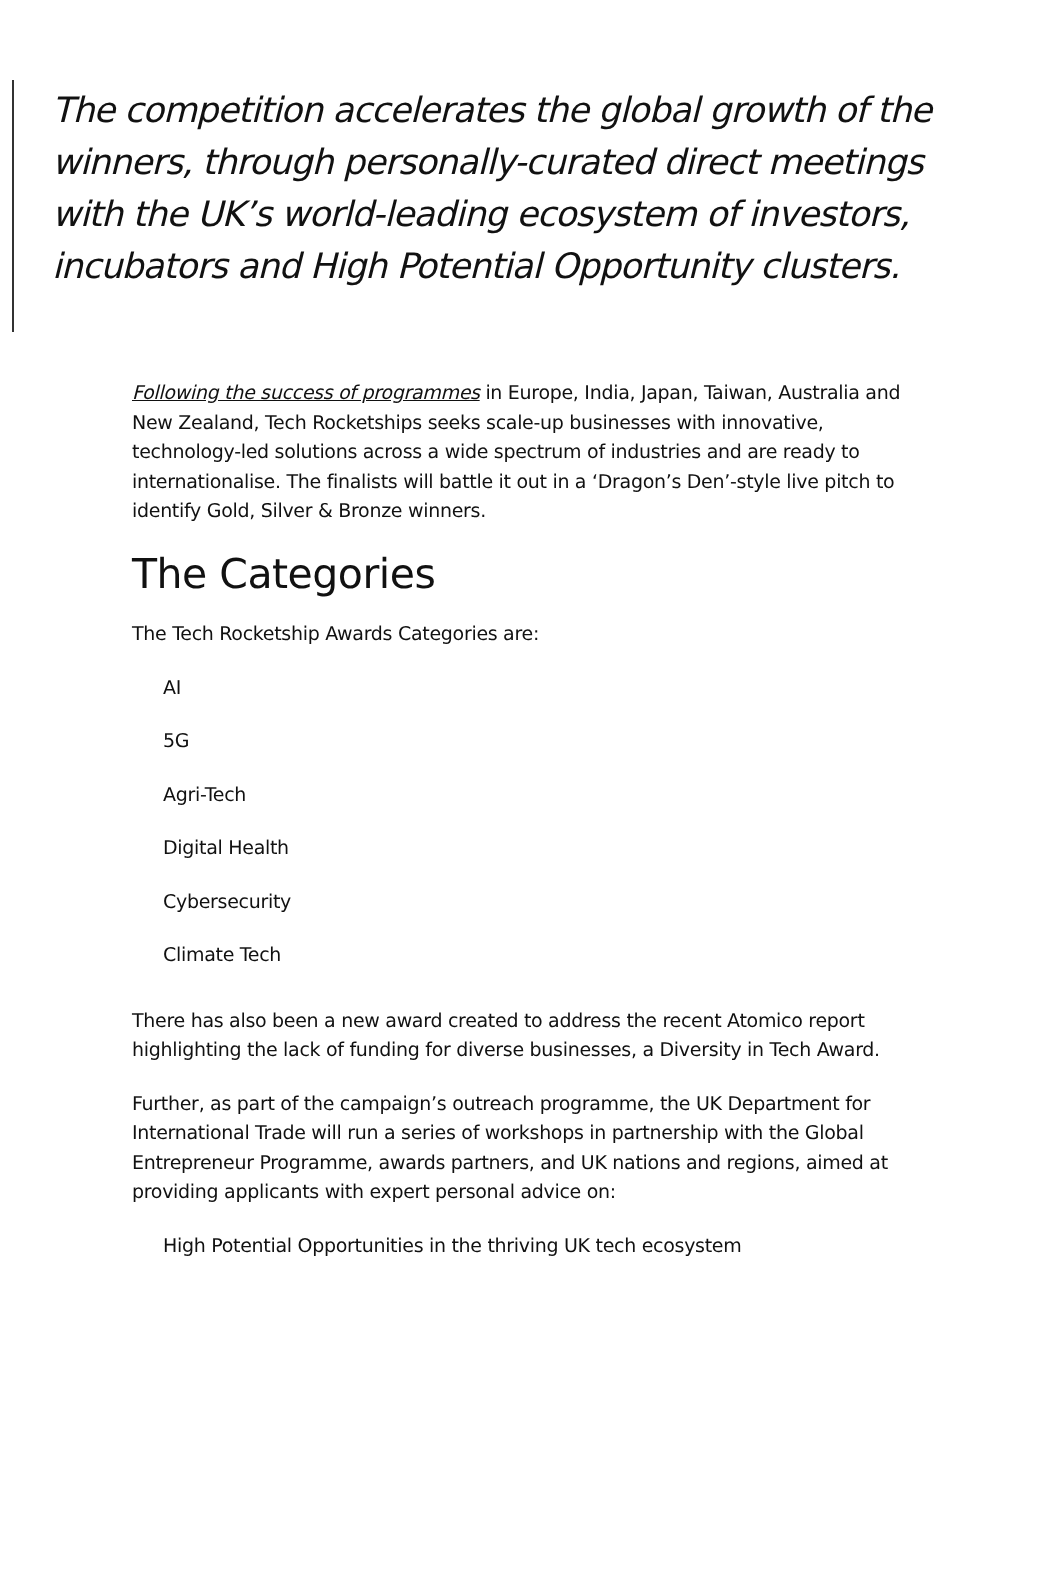The competition accelerates the global growth of the winners, through personally-curated direct meetings with the UK’s world-leading ecosystem of investors, incubators and High Potential Opportunity clusters.
Following the success of programmes in Europe, India, Japan, Taiwan, Australia and New Zealand, Tech Rocketships seeks scale-up businesses with innovative, technology-led solutions across a wide spectrum of industries and are ready to internationalise. The finalists will battle it out in a ‘Dragon’s Den’-style live pitch to identify Gold, Silver & Bronze winners.
The Categories
The Tech Rocketship Awards Categories are:
AI
5G
Agri-Tech
Digital Health
Cybersecurity
Climate Tech
There has also been a new award created to address the recent Atomico report highlighting the lack of funding for diverse businesses, a Diversity in Tech Award.
Further, as part of the campaign’s outreach programme, the UK Department for International Trade will run a series of workshops in partnership with the Global Entrepreneur Programme, awards partners, and UK nations and regions, aimed at providing applicants with expert personal advice on:
High Potential Opportunities in the thriving UK tech ecosystem